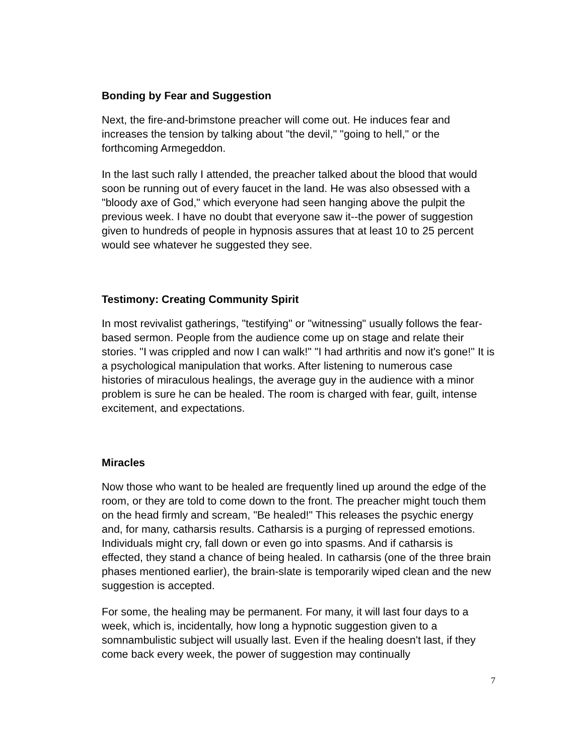Bonding by Fear and Suggestion
Next, the fire-and-brimstone preacher will come out. He induces fear and increases the tension by talking about "the devil," "going to hell," or the forthcoming Armegeddon.
In the last such rally I attended, the preacher talked about the blood that would soon be running out of every faucet in the land. He was also obsessed with a "bloody axe of God," which everyone had seen hanging above the pulpit the previous week. I have no doubt that everyone saw it--the power of suggestion given to hundreds of people in hypnosis assures that at least 10 to 25 percent would see whatever he suggested they see.
Testimony: Creating Community Spirit
In most revivalist gatherings, "testifying" or "witnessing" usually follows the fear-based sermon. People from the audience come up on stage and relate their stories. "I was crippled and now I can walk!" "I had arthritis and now it's gone!" It is a psychological manipulation that works. After listening to numerous case histories of miraculous healings, the average guy in the audience with a minor problem is sure he can be healed. The room is charged with fear, guilt, intense excitement, and expectations.
Miracles
Now those who want to be healed are frequently lined up around the edge of the room, or they are told to come down to the front. The preacher might touch them on the head firmly and scream, "Be healed!" This releases the psychic energy and, for many, catharsis results. Catharsis is a purging of repressed emotions. Individuals might cry, fall down or even go into spasms. And if catharsis is effected, they stand a chance of being healed. In catharsis (one of the three brain phases mentioned earlier), the brain-slate is temporarily wiped clean and the new suggestion is accepted.
For some, the healing may be permanent. For many, it will last four days to a week, which is, incidentally, how long a hypnotic suggestion given to a somnambulistic subject will usually last. Even if the healing doesn't last, if they come back every week, the power of suggestion may continually
7